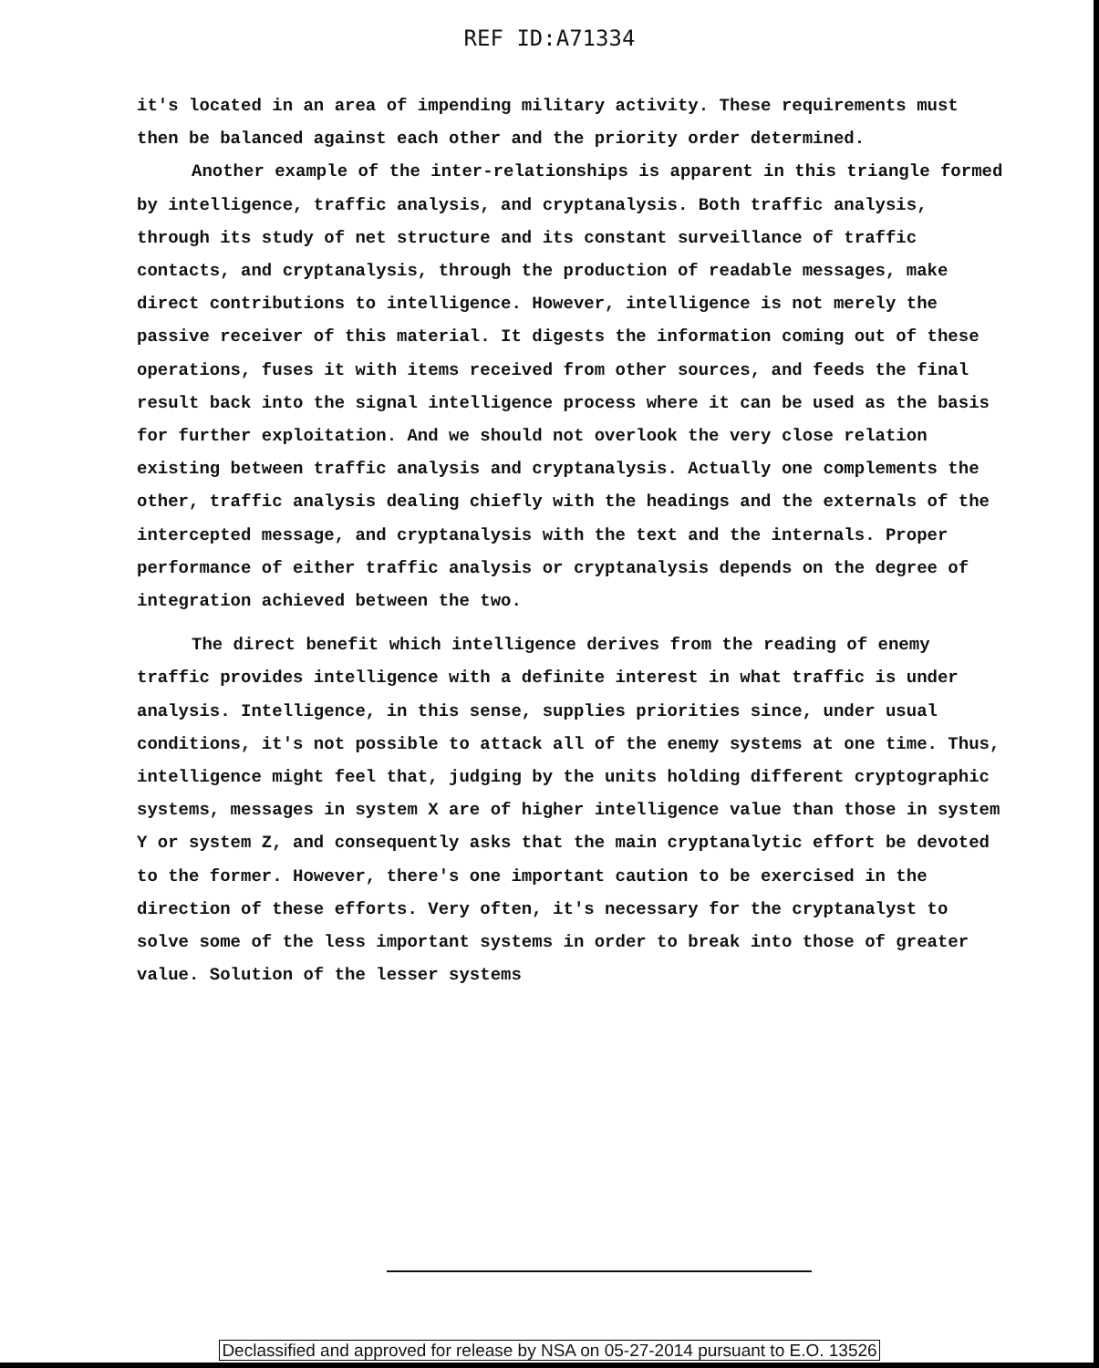REF ID:A71334
it's located in an area of impending military activity. These requirements must then be balanced against each other and the priority order determined.
Another example of the inter-relationships is apparent in this triangle formed by intelligence, traffic analysis, and cryptanalysis. Both traffic analysis, through its study of net structure and its constant surveillance of traffic contacts, and cryptanalysis, through the production of readable messages, make direct contributions to intelligence. However, intelligence is not merely the passive receiver of this material. It digests the information coming out of these operations, fuses it with items received from other sources, and feeds the final result back into the signal intelligence process where it can be used as the basis for further exploitation. And we should not overlook the very close relation existing between traffic analysis and cryptanalysis. Actually one complements the other, traffic analysis dealing chiefly with the headings and the externals of the intercepted message, and cryptanalysis with the text and the internals. Proper performance of either traffic analysis or cryptanalysis depends on the degree of integration achieved between the two.
The direct benefit which intelligence derives from the reading of enemy traffic provides intelligence with a definite interest in what traffic is under analysis. Intelligence, in this sense, supplies priorities since, under usual conditions, it's not possible to attack all of the enemy systems at one time. Thus, intelligence might feel that, judging by the units holding different cryptographic systems, messages in system X are of higher intelligence value than those in system Y or system Z, and consequently asks that the main cryptanalytic effort be devoted to the former. However, there's one important caution to be exercised in the direction of these efforts. Very often, it's necessary for the cryptanalyst to solve some of the less important systems in order to break into those of greater value. Solution of the lesser systems
Declassified and approved for release by NSA on 05-27-2014 pursuant to E.O. 13526